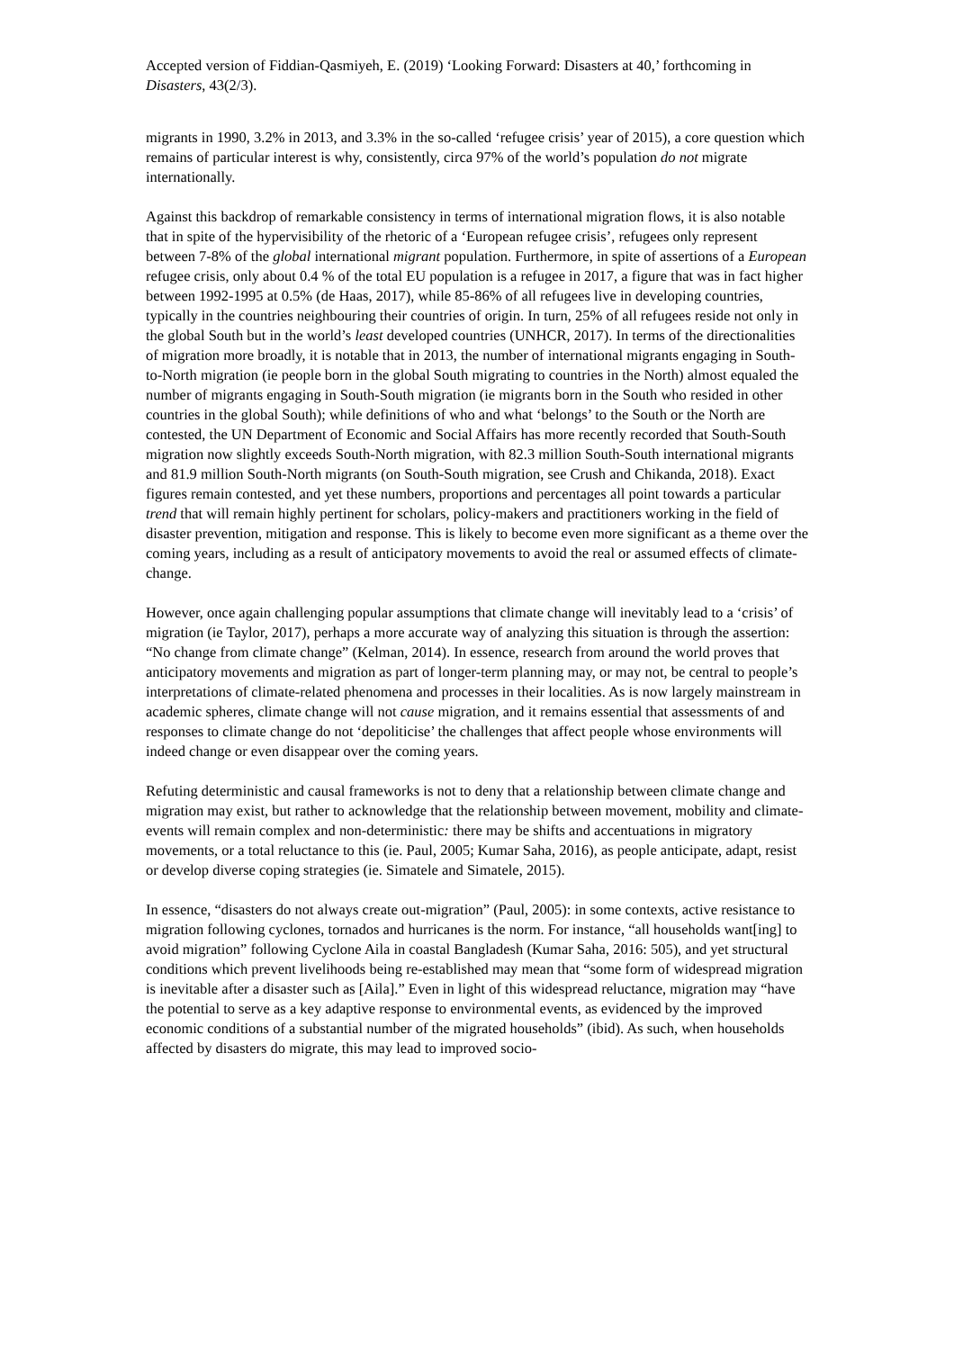Accepted version of Fiddian-Qasmiyeh, E. (2019) ‘Looking Forward: Disasters at 40,’ forthcoming in Disasters, 43(2/3).
migrants in 1990, 3.2% in 2013, and 3.3% in the so-called ‘refugee crisis’ year of 2015), a core question which remains of particular interest is why, consistently, circa 97% of the world’s population do not migrate internationally.
Against this backdrop of remarkable consistency in terms of international migration flows, it is also notable that in spite of the hypervisibility of the rhetoric of a ‘European refugee crisis’, refugees only represent between 7-8% of the global international migrant population. Furthermore, in spite of assertions of a European refugee crisis, only about 0.4 % of the total EU population is a refugee in 2017, a figure that was in fact higher between 1992-1995 at 0.5% (de Haas, 2017), while 85-86% of all refugees live in developing countries, typically in the countries neighbouring their countries of origin. In turn, 25% of all refugees reside not only in the global South but in the world’s least developed countries (UNHCR, 2017). In terms of the directionalities of migration more broadly, it is notable that in 2013, the number of international migrants engaging in South-to-North migration (ie people born in the global South migrating to countries in the North) almost equaled the number of migrants engaging in South-South migration (ie migrants born in the South who resided in other countries in the global South); while definitions of who and what ‘belongs’ to the South or the North are contested, the UN Department of Economic and Social Affairs has more recently recorded that South-South migration now slightly exceeds South-North migration, with 82.3 million South-South international migrants and 81.9 million South-North migrants (on South-South migration, see Crush and Chikanda, 2018). Exact figures remain contested, and yet these numbers, proportions and percentages all point towards a particular trend that will remain highly pertinent for scholars, policy-makers and practitioners working in the field of disaster prevention, mitigation and response. This is likely to become even more significant as a theme over the coming years, including as a result of anticipatory movements to avoid the real or assumed effects of climate-change.
However, once again challenging popular assumptions that climate change will inevitably lead to a ‘crisis’ of migration (ie Taylor, 2017), perhaps a more accurate way of analyzing this situation is through the assertion: “No change from climate change” (Kelman, 2014). In essence, research from around the world proves that anticipatory movements and migration as part of longer-term planning may, or may not, be central to people’s interpretations of climate-related phenomena and processes in their localities. As is now largely mainstream in academic spheres, climate change will not cause migration, and it remains essential that assessments of and responses to climate change do not ‘depoliticise’ the challenges that affect people whose environments will indeed change or even disappear over the coming years.
Refuting deterministic and causal frameworks is not to deny that a relationship between climate change and migration may exist, but rather to acknowledge that the relationship between movement, mobility and climate-events will remain complex and non-deterministic: there may be shifts and accentuations in migratory movements, or a total reluctance to this (ie. Paul, 2005; Kumar Saha, 2016), as people anticipate, adapt, resist or develop diverse coping strategies (ie. Simatele and Simatele, 2015).
In essence, “disasters do not always create out-migration” (Paul, 2005): in some contexts, active resistance to migration following cyclones, tornados and hurricanes is the norm. For instance, “all households want[ing] to avoid migration” following Cyclone Aila in coastal Bangladesh (Kumar Saha, 2016: 505), and yet structural conditions which prevent livelihoods being re-established may mean that “some form of widespread migration is inevitable after a disaster such as [Aila].” Even in light of this widespread reluctance, migration may “have the potential to serve as a key adaptive response to environmental events, as evidenced by the improved economic conditions of a substantial number of the migrated households” (ibid). As such, when households affected by disasters do migrate, this may lead to improved socio-